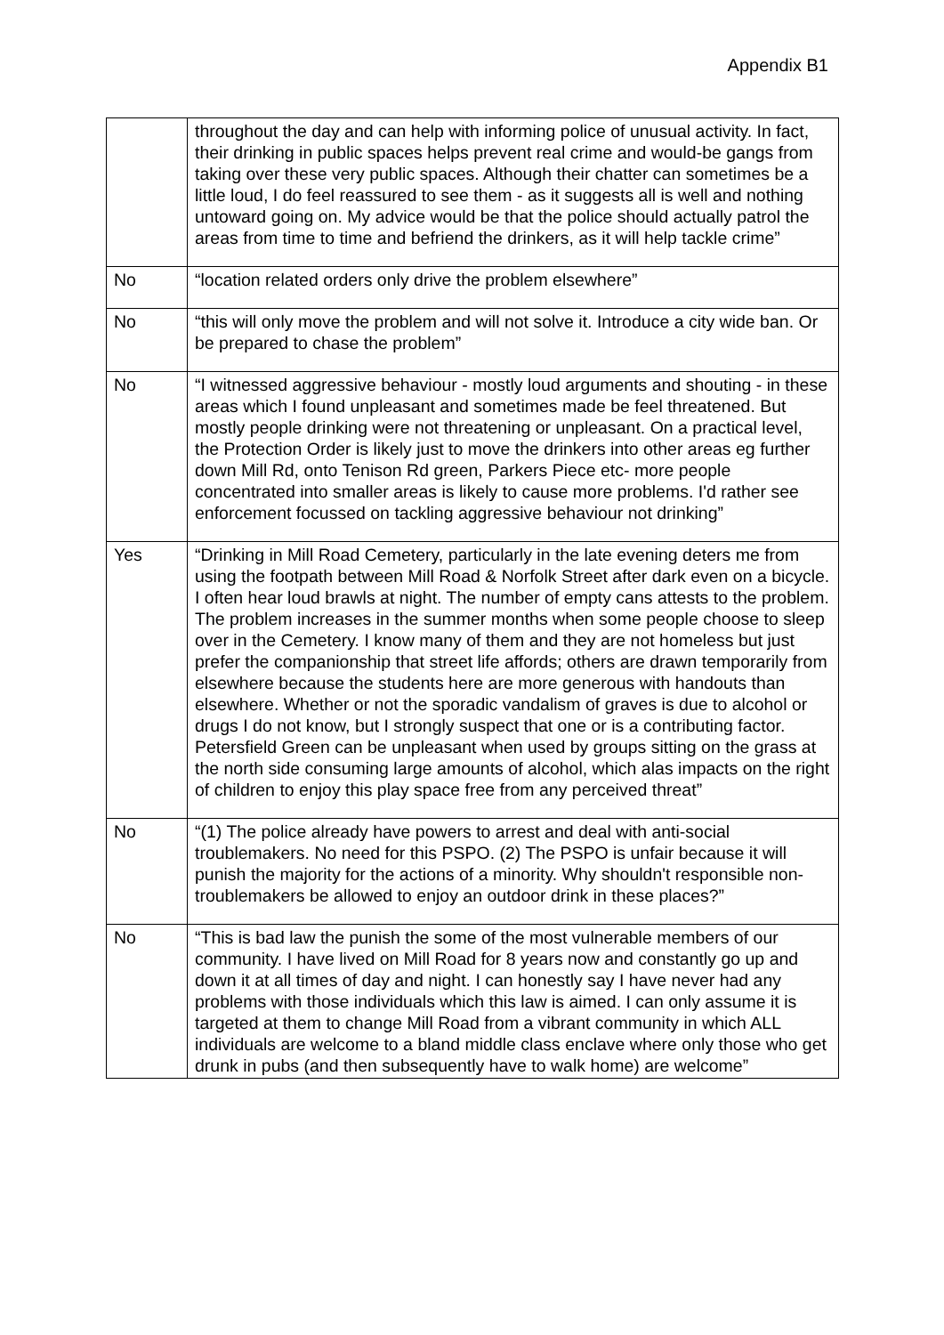Appendix B1
| | throughout the day and can help with informing police of unusual activity. In fact, their drinking in public spaces helps prevent real crime and would-be gangs from taking over these very public spaces. Although their chatter can sometimes be a little loud, I do feel reassured to see them - as it suggests all is well and nothing untoward going on. My advice would be that the police should actually patrol the areas from time to time and befriend the drinkers, as it will help tackle crime” |
| No | “location related orders only drive the problem elsewhere” |
| No | “this will only move the problem and will not solve it. Introduce a city wide ban. Or be prepared to chase the problem” |
| No | “I witnessed aggressive behaviour - mostly loud arguments and shouting - in these areas which I found unpleasant and sometimes made be feel threatened. But mostly people drinking were not threatening or unpleasant. On a practical level, the Protection Order is likely just to move the drinkers into other areas eg further down Mill Rd, onto Tenison Rd green, Parkers Piece etc- more people concentrated into smaller areas is likely to cause more problems. I'd rather see enforcement focussed on tackling aggressive behaviour not drinking” |
| Yes | “Drinking in Mill Road Cemetery, particularly in the late evening deters me from using the footpath between Mill Road & Norfolk Street after dark even on a bicycle. I often hear loud brawls at night. The number of empty cans attests to the problem. The problem increases in the summer months when some people choose to sleep over in the Cemetery. I know many of them and they are not homeless but just prefer the companionship that street life affords; others are drawn temporarily from elsewhere because the students here are more generous with handouts than elsewhere. Whether or not the sporadic vandalism of graves is due to alcohol or drugs I do not know, but I strongly suspect that one or is a contributing factor. Petersfield Green can be unpleasant when used by groups sitting on the grass at the north side consuming large amounts of alcohol, which alas impacts on the right of children to enjoy this play space free from any perceived threat” |
| No | “(1) The police already have powers to arrest and deal with anti-social troublemakers. No need for this PSPO. (2) The PSPO is unfair because it will punish the majority for the actions of a minority. Why shouldn't responsible non-troublemakers be allowed to enjoy an outdoor drink in these places?” |
| No | “This is bad law the punish the some of the most vulnerable members of our community. I have lived on Mill Road for 8 years now and constantly go up and down it at all times of day and night. I can honestly say I have never had any problems with those individuals which this law is aimed. I can only assume it is targeted at them to change Mill Road from a vibrant community in which ALL individuals are welcome to a bland middle class enclave where only those who get drunk in pubs (and then subsequently have to walk home) are welcome” |